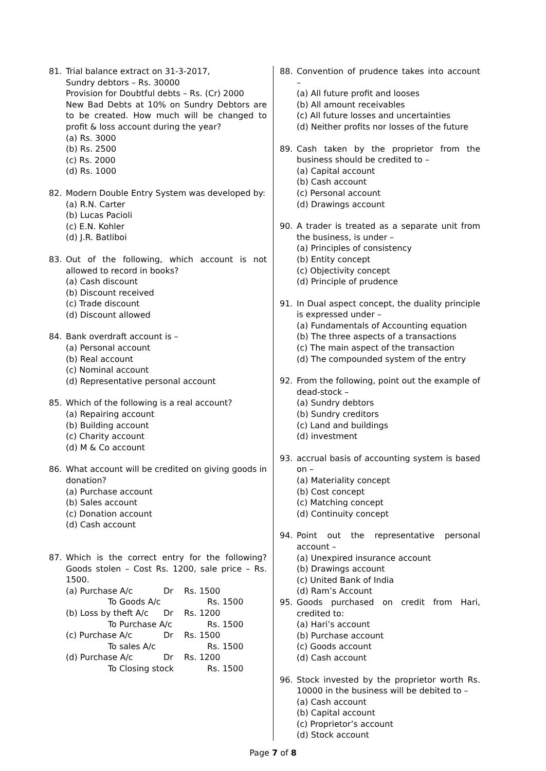81. Trial balance extract on 31-3-2017,
Sundry debtors – Rs. 30000
Provision for Doubtful debts – Rs. (Cr) 2000
New Bad Debts at 10% on Sundry Debtors are to be created. How much will be changed to profit & loss account during the year?
(a) Rs. 3000
(b) Rs. 2500
(c) Rs. 2000
(d) Rs. 1000
82. Modern Double Entry System was developed by:
(a) R.N. Carter
(b) Lucas Pacioli
(c) E.N. Kohler
(d) J.R. Batliboi
83. Out of the following, which account is not allowed to record in books?
(a) Cash discount
(b) Discount received
(c) Trade discount
(d) Discount allowed
84. Bank overdraft account is –
(a) Personal account
(b) Real account
(c) Nominal account
(d) Representative personal account
85. Which of the following is a real account?
(a) Repairing account
(b) Building account
(c) Charity account
(d) M & Co account
86. What account will be credited on giving goods in donation?
(a) Purchase account
(b) Sales account
(c) Donation account
(d) Cash account
87. Which is the correct entry for the following? Goods stolen – Cost Rs. 1200, sale price – Rs. 1500.
(a) Purchase A/c Dr Rs. 1500
To Goods A/c Rs. 1500
(b) Loss by theft A/c Dr Rs. 1200
To Purchase A/c Rs. 1500
(c) Purchase A/c Dr Rs. 1500
To sales A/c Rs. 1500
(d) Purchase A/c Dr Rs. 1200
To Closing stock Rs. 1500
88. Convention of prudence takes into account –
(a) All future profit and looses
(b) All amount receivables
(c) All future losses and uncertainties
(d) Neither profits nor losses of the future
89. Cash taken by the proprietor from the business should be credited to –
(a) Capital account
(b) Cash account
(c) Personal account
(d) Drawings account
90. A trader is treated as a separate unit from the business, is under –
(a) Principles of consistency
(b) Entity concept
(c) Objectivity concept
(d) Principle of prudence
91. In Dual aspect concept, the duality principle is expressed under –
(a) Fundamentals of Accounting equation
(b) The three aspects of a transactions
(c) The main aspect of the transaction
(d) The compounded system of the entry
92. From the following, point out the example of dead-stock –
(a) Sundry debtors
(b) Sundry creditors
(c) Land and buildings
(d) investment
93. accrual basis of accounting system is based on –
(a) Materiality concept
(b) Cost concept
(c) Matching concept
(d) Continuity concept
94. Point out the representative personal account –
(a) Unexpired insurance account
(b) Drawings account
(c) United Bank of India
(d) Ram’s Account
95. Goods purchased on credit from Hari, credited to:
(a) Hari’s account
(b) Purchase account
(c) Goods account
(d) Cash account
96. Stock invested by the proprietor worth Rs. 10000 in the business will be debited to –
(a) Cash account
(b) Capital account
(c) Proprietor’s account
(d) Stock account
Page 7 of 8